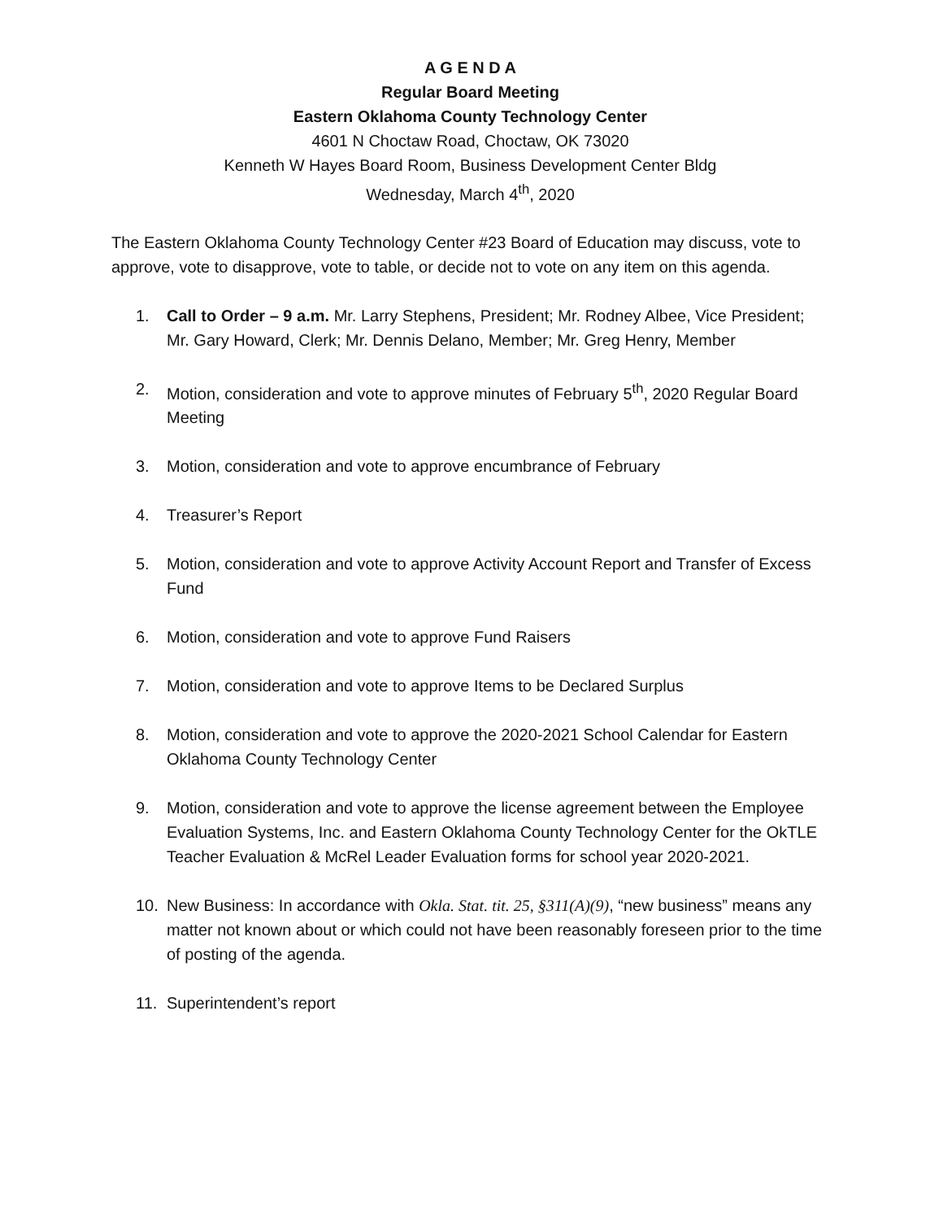A G E N D A
Regular Board Meeting
Eastern Oklahoma County Technology Center
4601 N Choctaw Road, Choctaw, OK 73020
Kenneth W Hayes Board Room, Business Development Center Bldg
Wednesday, March 4<sup>th</sup>, 2020
The Eastern Oklahoma County Technology Center #23 Board of Education may discuss, vote to approve, vote to disapprove, vote to table, or decide not to vote on any item on this agenda.
1. Call to Order – 9 a.m. Mr. Larry Stephens, President; Mr. Rodney Albee, Vice President; Mr. Gary Howard, Clerk; Mr. Dennis Delano, Member; Mr. Greg Henry, Member
2. Motion, consideration and vote to approve minutes of February 5<sup>th</sup>, 2020 Regular Board Meeting
3. Motion, consideration and vote to approve encumbrance of February
4. Treasurer’s Report
5. Motion, consideration and vote to approve Activity Account Report and Transfer of Excess Fund
6. Motion, consideration and vote to approve Fund Raisers
7. Motion, consideration and vote to approve Items to be Declared Surplus
8. Motion, consideration and vote to approve the 2020-2021 School Calendar for Eastern Oklahoma County Technology Center
9. Motion, consideration and vote to approve the license agreement between the Employee Evaluation Systems, Inc. and Eastern Oklahoma County Technology Center for the OkTLE Teacher Evaluation & McRel Leader Evaluation forms for school year 2020-2021.
10. New Business: In accordance with Okla. Stat. tit. 25, §311(A)(9), “new business” means any matter not known about or which could not have been reasonably foreseen prior to the time of posting of the agenda.
11. Superintendent’s report